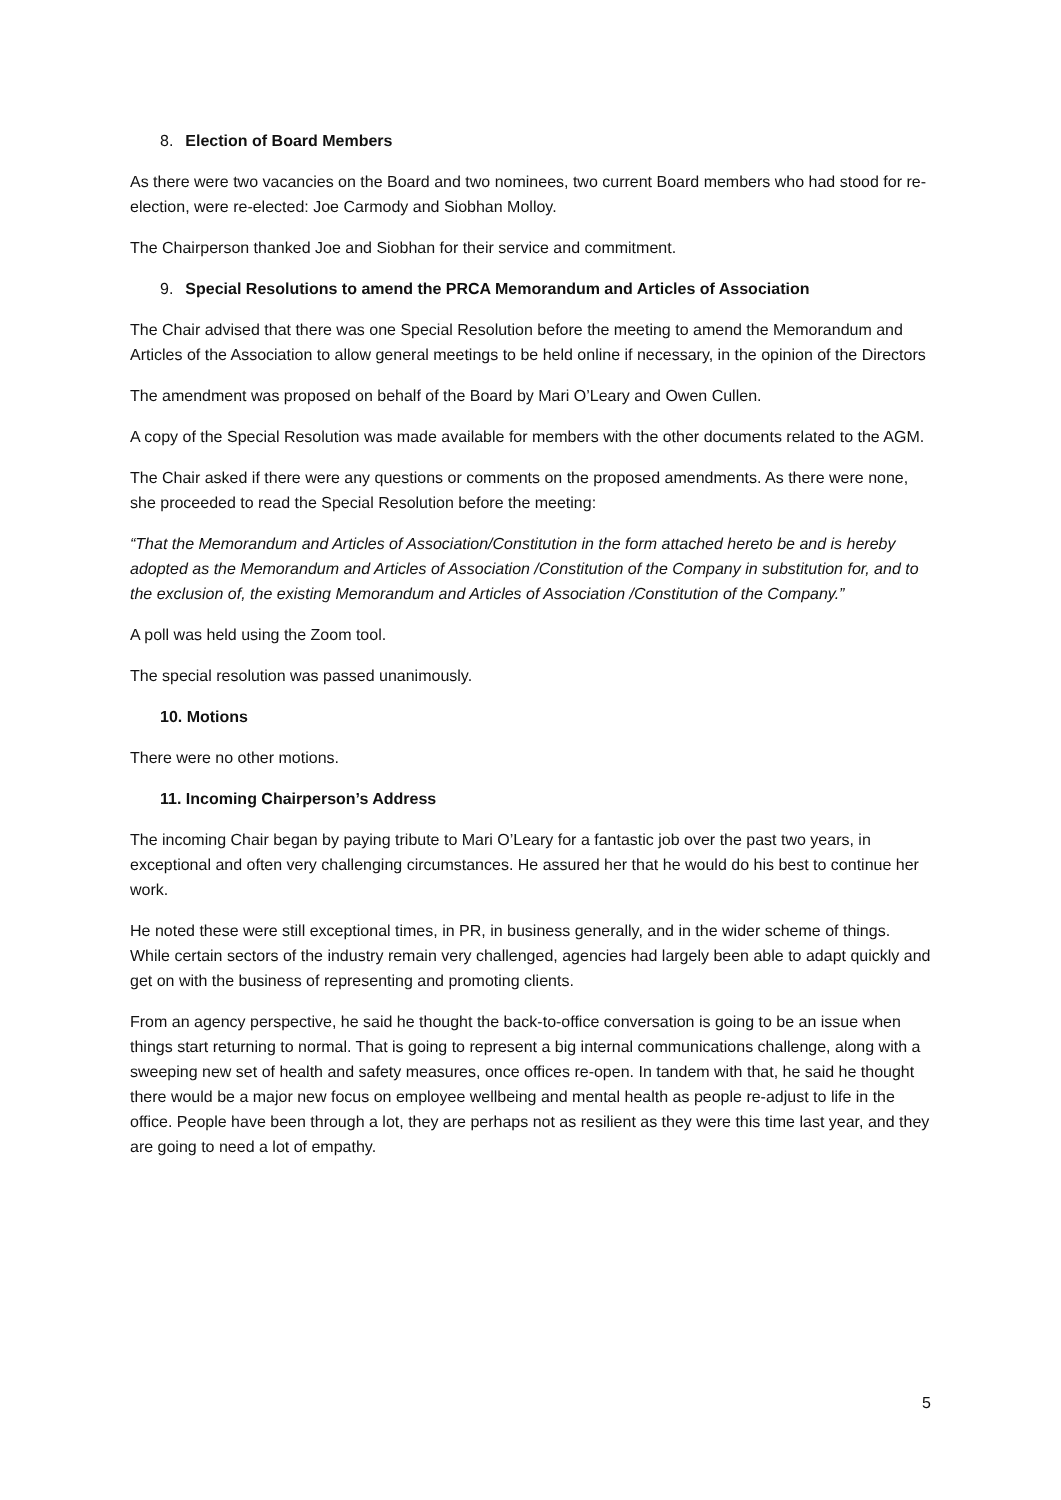8. Election of Board Members
As there were two vacancies on the Board and two nominees, two current Board members who had stood for re-election, were re-elected: Joe Carmody and Siobhan Molloy.
The Chairperson thanked Joe and Siobhan for their service and commitment.
9. Special Resolutions to amend the PRCA Memorandum and Articles of Association
The Chair advised that there was one Special Resolution before the meeting to amend the Memorandum and Articles of the Association to allow general meetings to be held online if necessary, in the opinion of the Directors
The amendment was proposed on behalf of the Board by Mari O’Leary and Owen Cullen.
A copy of the Special Resolution was made available for members with the other documents related to the AGM.
The Chair asked if there were any questions or comments on the proposed amendments. As there were none, she proceeded to read the Special Resolution before the meeting:
“That the Memorandum and Articles of Association/Constitution in the form attached hereto be and is hereby adopted as the Memorandum and Articles of Association /Constitution of the Company in substitution for, and to the exclusion of, the existing Memorandum and Articles of Association /Constitution of the Company.”
A poll was held using the Zoom tool.
The special resolution was passed unanimously.
10. Motions
There were no other motions.
11. Incoming Chairperson’s Address
The incoming Chair began by paying tribute to Mari O’Leary for a fantastic job over the past two years, in exceptional and often very challenging circumstances. He assured her that he would do his best to continue her work.
He noted these were still exceptional times, in PR, in business generally, and in the wider scheme of things. While certain sectors of the industry remain very challenged, agencies had largely been able to adapt quickly and get on with the business of representing and promoting clients.
From an agency perspective, he said he thought the back-to-office conversation is going to be an issue when things start returning to normal. That is going to represent a big internal communications challenge, along with a sweeping new set of health and safety measures, once offices re-open. In tandem with that, he said he thought there would be a major new focus on employee wellbeing and mental health as people re-adjust to life in the office. People have been through a lot, they are perhaps not as resilient as they were this time last year, and they are going to need a lot of empathy.
5